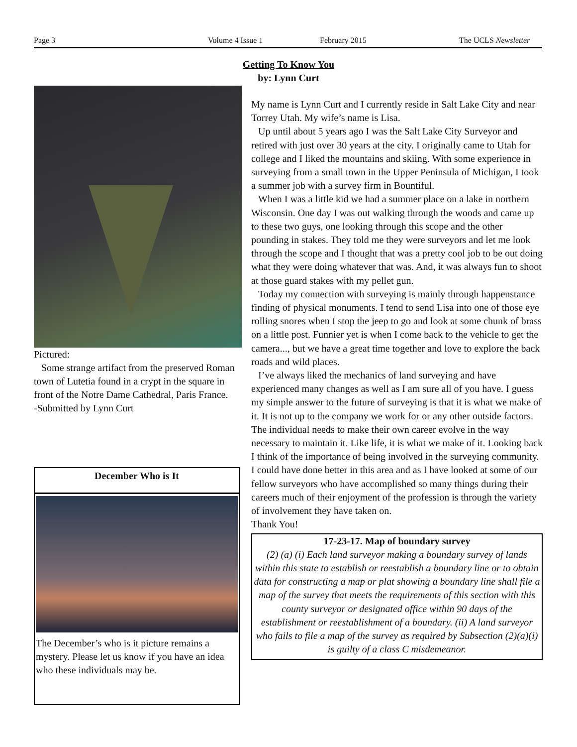Page 3 Volume 4 Issue 1 February 2015 The UCLS Newsletter
Getting To Know You
by: Lynn Curt
Pictured:
Some strange artifact from the preserved Roman town of Lutetia found in a crypt in the square in front of the Notre Dame Cathedral, Paris France.
-Submitted by Lynn Curt
December Who is It
The December’s who is it picture remains a mystery. Please let us know if you have an idea who these individuals may be.
My name is Lynn Curt and I currently reside in Salt Lake City and near Torrey Utah. My wife’s name is Lisa.
Up until about 5 years ago I was the Salt Lake City Surveyor and retired with just over 30 years at the city. I originally came to Utah for college and I liked the mountains and skiing. With some experience in surveying from a small town in the Upper Peninsula of Michigan, I took a summer job with a survey firm in Bountiful.
When I was a little kid we had a summer place on a lake in northern Wisconsin. One day I was out walking through the woods and came up to these two guys, one looking through this scope and the other pounding in stakes. They told me they were surveyors and let me look through the scope and I thought that was a pretty cool job to be out doing what they were doing whatever that was. And, it was always fun to shoot at those guard stakes with my pellet gun.
Today my connection with surveying is mainly through happenstance finding of physical monuments. I tend to send Lisa into one of those eye rolling snores when I stop the jeep to go and look at some chunk of brass on a little post. Funnier yet is when I come back to the vehicle to get the camera..., but we have a great time together and love to explore the back roads and wild places.
I’ve always liked the mechanics of land surveying and have experienced many changes as well as I am sure all of you have. I guess my simple answer to the future of surveying is that it is what we make of it. It is not up to the company we work for or any other outside factors. The individual needs to make their own career evolve in the way necessary to maintain it. Like life, it is what we make of it. Looking back I think of the importance of being involved in the surveying community. I could have done better in this area and as I have looked at some of our fellow surveyors who have accomplished so many things during their careers much of their enjoyment of the profession is through the variety of involvement they have taken on.
Thank You!
17-23-17. Map of boundary survey
(2) (a) (i) Each land surveyor making a boundary survey of lands within this state to establish or reestablish a boundary line or to obtain data for constructing a map or plat showing a boundary line shall file a map of the survey that meets the requirements of this section with this county surveyor or designated office within 90 days of the establishment or reestablishment of a boundary. (ii) A land surveyor who fails to file a map of the survey as required by Subsection (2)(a)(i) is guilty of a class C misdemeanor.